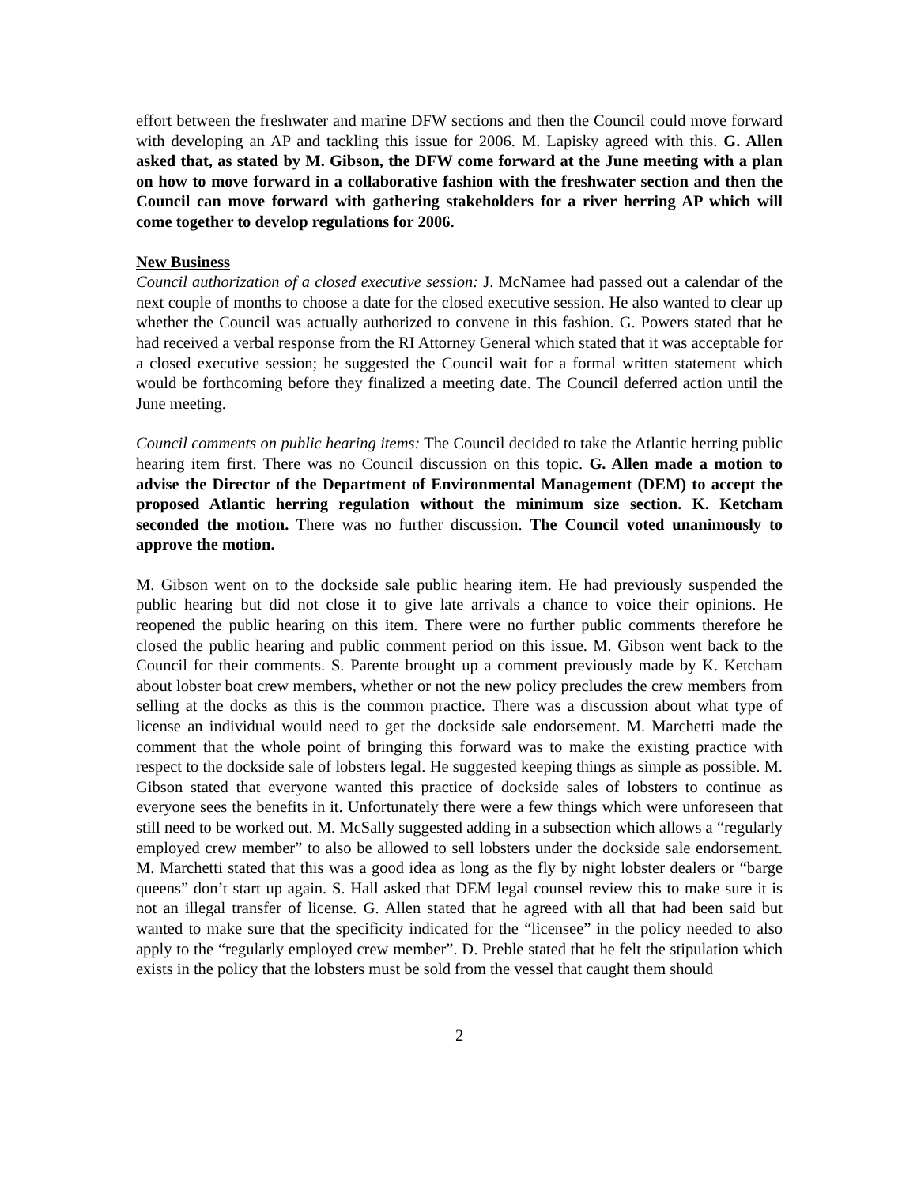effort between the freshwater and marine DFW sections and then the Council could move forward with developing an AP and tackling this issue for 2006. M. Lapisky agreed with this. G. Allen asked that, as stated by M. Gibson, the DFW come forward at the June meeting with a plan on how to move forward in a collaborative fashion with the freshwater section and then the Council can move forward with gathering stakeholders for a river herring AP which will come together to develop regulations for 2006.
New Business
Council authorization of a closed executive session: J. McNamee had passed out a calendar of the next couple of months to choose a date for the closed executive session. He also wanted to clear up whether the Council was actually authorized to convene in this fashion. G. Powers stated that he had received a verbal response from the RI Attorney General which stated that it was acceptable for a closed executive session; he suggested the Council wait for a formal written statement which would be forthcoming before they finalized a meeting date. The Council deferred action until the June meeting.
Council comments on public hearing items: The Council decided to take the Atlantic herring public hearing item first. There was no Council discussion on this topic. G. Allen made a motion to advise the Director of the Department of Environmental Management (DEM) to accept the proposed Atlantic herring regulation without the minimum size section. K. Ketcham seconded the motion. There was no further discussion. The Council voted unanimously to approve the motion.
M. Gibson went on to the dockside sale public hearing item. He had previously suspended the public hearing but did not close it to give late arrivals a chance to voice their opinions. He reopened the public hearing on this item. There were no further public comments therefore he closed the public hearing and public comment period on this issue. M. Gibson went back to the Council for their comments. S. Parente brought up a comment previously made by K. Ketcham about lobster boat crew members, whether or not the new policy precludes the crew members from selling at the docks as this is the common practice. There was a discussion about what type of license an individual would need to get the dockside sale endorsement. M. Marchetti made the comment that the whole point of bringing this forward was to make the existing practice with respect to the dockside sale of lobsters legal. He suggested keeping things as simple as possible. M. Gibson stated that everyone wanted this practice of dockside sales of lobsters to continue as everyone sees the benefits in it. Unfortunately there were a few things which were unforeseen that still need to be worked out. M. McSally suggested adding in a subsection which allows a “regularly employed crew member” to also be allowed to sell lobsters under the dockside sale endorsement. M. Marchetti stated that this was a good idea as long as the fly by night lobster dealers or “barge queens” don’t start up again. S. Hall asked that DEM legal counsel review this to make sure it is not an illegal transfer of license. G. Allen stated that he agreed with all that had been said but wanted to make sure that the specificity indicated for the “licensee” in the policy needed to also apply to the “regularly employed crew member”. D. Preble stated that he felt the stipulation which exists in the policy that the lobsters must be sold from the vessel that caught them should
2